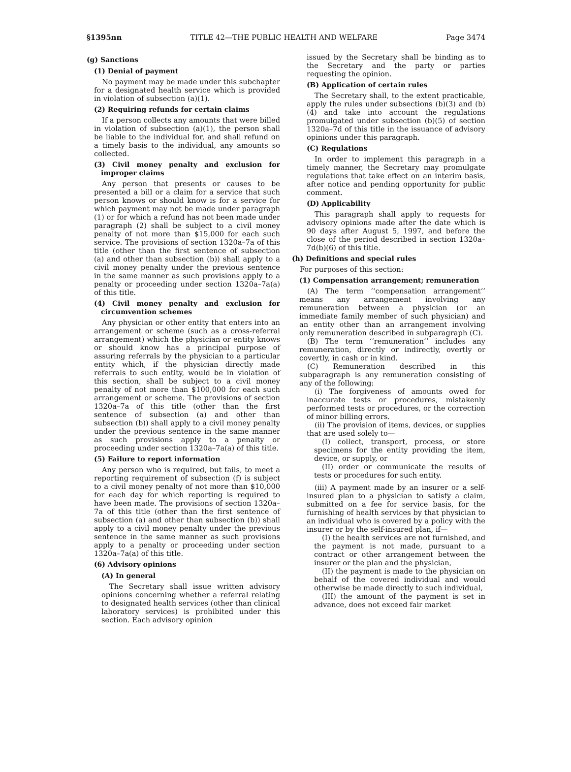§1395nn TITLE 42—THE PUBLIC HEALTH AND WELFARE Page 3474
(g) Sanctions
(1) Denial of payment
No payment may be made under this subchapter for a designated health service which is provided in violation of subsection (a)(1).
(2) Requiring refunds for certain claims
If a person collects any amounts that were billed in violation of subsection (a)(1), the person shall be liable to the individual for, and shall refund on a timely basis to the individual, any amounts so collected.
(3) Civil money penalty and exclusion for improper claims
Any person that presents or causes to be presented a bill or a claim for a service that such person knows or should know is for a service for which payment may not be made under paragraph (1) or for which a refund has not been made under paragraph (2) shall be subject to a civil money penalty of not more than $15,000 for each such service. The provisions of section 1320a–7a of this title (other than the first sentence of subsection (a) and other than subsection (b)) shall apply to a civil money penalty under the previous sentence in the same manner as such provisions apply to a penalty or proceeding under section 1320a–7a(a) of this title.
(4) Civil money penalty and exclusion for circumvention schemes
Any physician or other entity that enters into an arrangement or scheme (such as a cross-referral arrangement) which the physician or entity knows or should know has a principal purpose of assuring referrals by the physician to a particular entity which, if the physician directly made referrals to such entity, would be in violation of this section, shall be subject to a civil money penalty of not more than $100,000 for each such arrangement or scheme. The provisions of section 1320a–7a of this title (other than the first sentence of subsection (a) and other than subsection (b)) shall apply to a civil money penalty under the previous sentence in the same manner as such provisions apply to a penalty or proceeding under section 1320a–7a(a) of this title.
(5) Failure to report information
Any person who is required, but fails, to meet a reporting requirement of subsection (f) is subject to a civil money penalty of not more than $10,000 for each day for which reporting is required to have been made. The provisions of section 1320a–7a of this title (other than the first sentence of subsection (a) and other than subsection (b)) shall apply to a civil money penalty under the previous sentence in the same manner as such provisions apply to a penalty or proceeding under section 1320a–7a(a) of this title.
(6) Advisory opinions
(A) In general
The Secretary shall issue written advisory opinions concerning whether a referral relating to designated health services (other than clinical laboratory services) is prohibited under this section. Each advisory opinion
issued by the Secretary shall be binding as to the Secretary and the party or parties requesting the opinion.
(B) Application of certain rules
The Secretary shall, to the extent practicable, apply the rules under subsections (b)(3) and (b)(4) and take into account the regulations promulgated under subsection (b)(5) of section 1320a–7d of this title in the issuance of advisory opinions under this paragraph.
(C) Regulations
In order to implement this paragraph in a timely manner, the Secretary may promulgate regulations that take effect on an interim basis, after notice and pending opportunity for public comment.
(D) Applicability
This paragraph shall apply to requests for advisory opinions made after the date which is 90 days after August 5, 1997, and before the close of the period described in section 1320a–7d(b)(6) of this title.
(h) Definitions and special rules
For purposes of this section:
(1) Compensation arrangement; remuneration
(A) The term ‘‘compensation arrangement’’ means any arrangement involving any remuneration between a physician (or an immediate family member of such physician) and an entity other than an arrangement involving only remuneration described in subparagraph (C).
(B) The term ‘‘remuneration’’ includes any remuneration, directly or indirectly, overtly or covertly, in cash or in kind.
(C) Remuneration described in this subparagraph is any remuneration consisting of any of the following:
(i) The forgiveness of amounts owed for inaccurate tests or procedures, mistakenly performed tests or procedures, or the correction of minor billing errors.
(ii) The provision of items, devices, or supplies that are used solely to—
(I) collect, transport, process, or store specimens for the entity providing the item, device, or supply, or
(II) order or communicate the results of tests or procedures for such entity.
(iii) A payment made by an insurer or a self-insured plan to a physician to satisfy a claim, submitted on a fee for service basis, for the furnishing of health services by that physician to an individual who is covered by a policy with the insurer or by the self-insured plan, if—
(I) the health services are not furnished, and the payment is not made, pursuant to a contract or other arrangement between the insurer or the plan and the physician,
(II) the payment is made to the physician on behalf of the covered individual and would otherwise be made directly to such individual,
(III) the amount of the payment is set in advance, does not exceed fair market